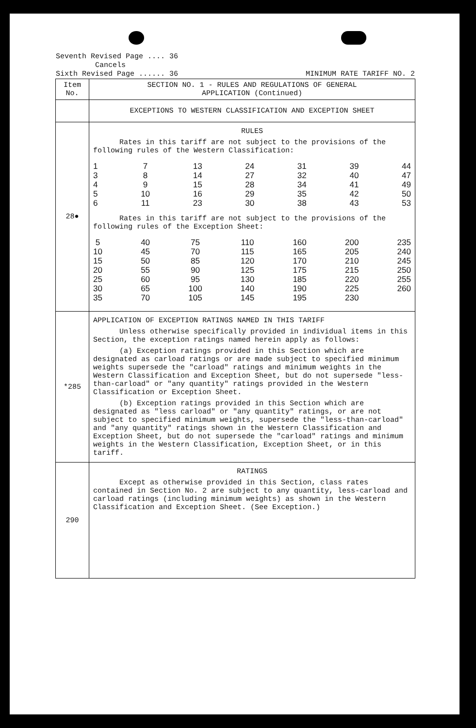Seventh Revised Page .... 36
Cancels
Sixth Revised Page ...... 36
MINIMUM RATE TARIFF NO. 2
| Item No. | SECTION NO. 1 - RULES AND REGULATIONS OF GENERAL APPLICATION (Continued) |
| | EXCEPTIONS TO WESTERN CLASSIFICATION AND EXCEPTION SHEET |
| 28● | RULES Rates in this tariff are not subject to the provisions of the following rules of the Western Classification: 1 3 4 5 6 7 8 9 10 11 13 14 15 16 23 24 27 28 29 30 31 32 34 35 38 39 40 41 42 43 44 47 49 50 53 Rates in this tariff are not subject to the provisions of the following rules of the Exception Sheet: 5 10 15 20 25 30 35 40 45 50 55 60 65 70 75 70 85 90 95 100 105 110 115 120 125 130 140 145 160 165 170 175 185 190 195 200 205 210 215 220 225 230 235 240 245 250 255 260 |
| *285 | APPLICATION OF EXCEPTION RATINGS NAMED IN THIS TARIFF Unless otherwise specifically provided in individual items in this Section, the exception ratings named herein apply as follows: (a) Exception ratings provided in this Section which are designated as carload ratings or are made subject to specified minimum weights supersede the "carload" ratings and minimum weights in the Western Classification and Exception Sheet, but do not supersede "less-than-carload" or "any quantity" ratings provided in the Western Classification or Exception Sheet. (b) Exception ratings provided in this Section which are designated as "less carload" or "any quantity" ratings, or are not subject to specified minimum weights, supersede the "less-than-carload" and "any quantity" ratings shown in the Western Classification and Exception Sheet, but do not supersede the "carload" ratings and minimum weights in the Western Classification, Exception Sheet, or in this tariff. |
| 290 | RATINGS Except as otherwise provided in this Section, class rates contained in Section No. 2 are subject to any quantity, less-carload and carload ratings (including minimum weights) as shown in the Western Classification and Exception Sheet. (See Exception.) |